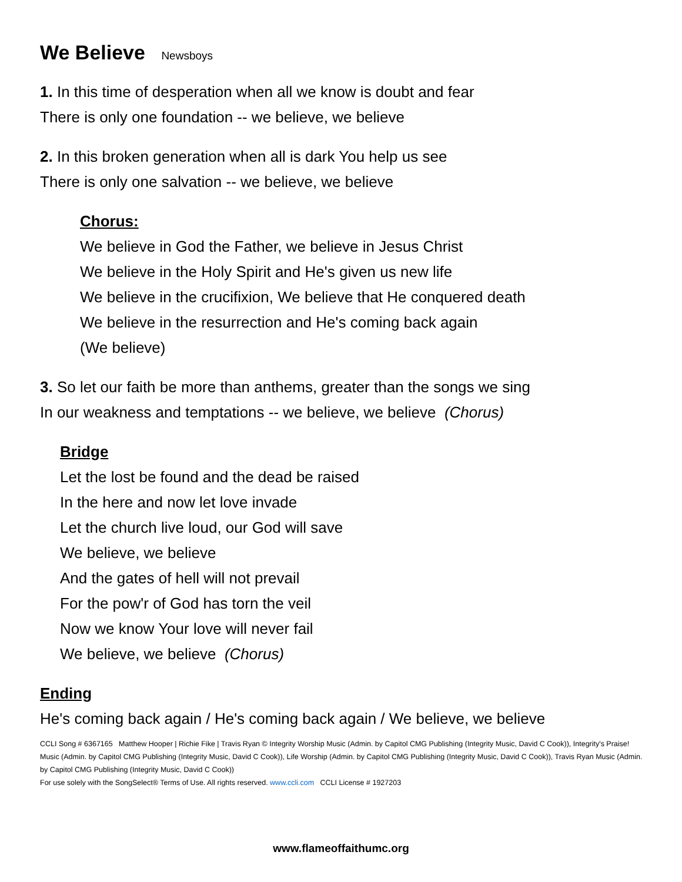We Believe Newsboys
1. In this time of desperation when all we know is doubt and fear
There is only one foundation -- we believe, we believe
2. In this broken generation when all is dark You help us see
There is only one salvation -- we believe, we believe
Chorus:
We believe in God the Father, we believe in Jesus Christ
We believe in the Holy Spirit and He's given us new life
We believe in the crucifixion, We believe that He conquered death
We believe in the resurrection and He's coming back again
(We believe)
3. So let our faith be more than anthems, greater than the songs we sing
In our weakness and temptations -- we believe, we believe (Chorus)
Bridge
Let the lost be found and the dead be raised
In the here and now let love invade
Let the church live loud, our God will save
We believe, we believe
And the gates of hell will not prevail
For the pow'r of God has torn the veil
Now we know Your love will never fail
We believe, we believe (Chorus)
Ending
He's coming back again / He's coming back again / We believe, we believe
CCLI Song # 6367165 Matthew Hooper | Richie Fike | Travis Ryan © Integrity Worship Music (Admin. by Capitol CMG Publishing (Integrity Music, David C Cook)), Integrity's Praise! Music (Admin. by Capitol CMG Publishing (Integrity Music, David C Cook)), Life Worship (Admin. by Capitol CMG Publishing (Integrity Music, David C Cook)), Travis Ryan Music (Admin. by Capitol CMG Publishing (Integrity Music, David C Cook))
For use solely with the SongSelect® Terms of Use. All rights reserved. www.ccli.com CCLI License # 1927203
www.flameoffaithumc.org